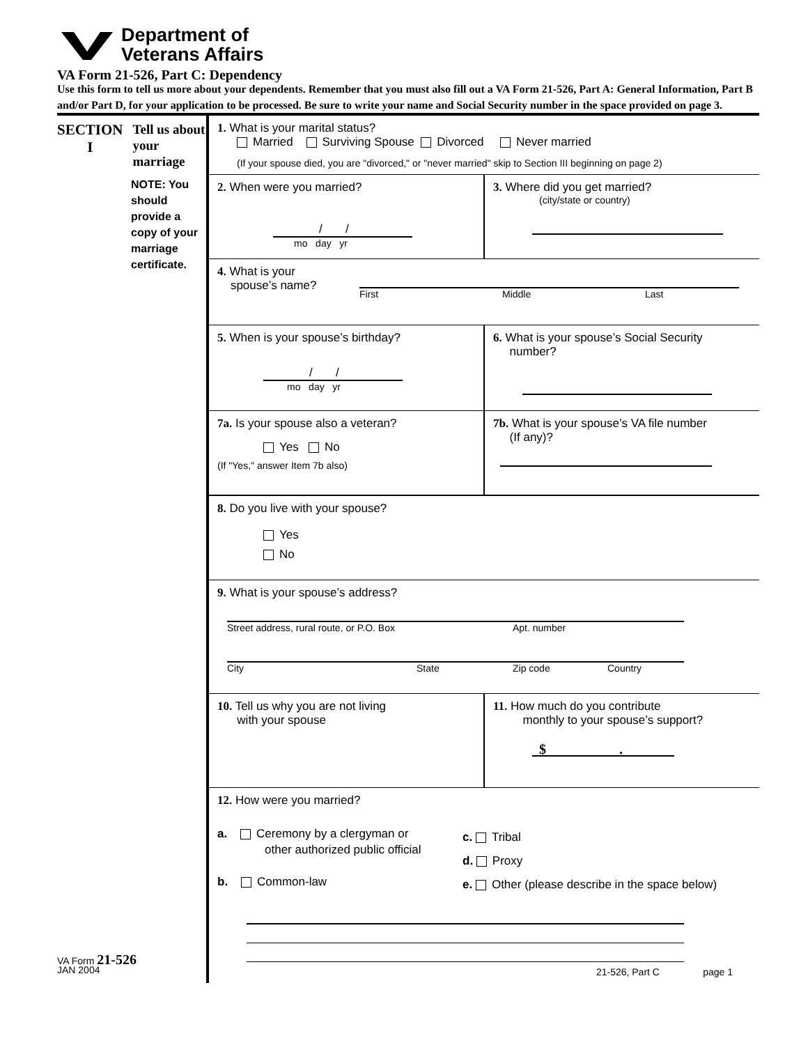Department of
Veterans Affairs
VA Form 21-526, Part C: Dependency
Use this form to tell us more about your dependents. Remember that you must also fill out a VA Form 21-526, Part A: General Information, Part B and/or Part D, for your application to be processed. Be sure to write your name and Social Security number in the space provided on page 3.
SECTION
I
Tell us about your marriage
NOTE: You should provide a copy of your marriage certificate.
VA Form 21-526
JAN 2004
1. What is your marital status?
Married Surviving Spouse Divorced Never married
(If your spouse died, you are "divorced," or "never married" skip to Section III beginning on page 2)
2. When were you married?
/ /
mo day yr
3. Where did you get married?
(city/state or country)
4. What is your
spouse’s name?
First Middle Last
5. When is your spouse’s birthday?
/ /
mo day yr
6. What is your spouse’s Social Security
number?
7a. Is your spouse also a veteran?
Yes No
(If "Yes," answer Item 7b also)
7b. What is your spouse’s VA file number
(If any)?
8. Do you live with your spouse?
Yes
No
9. What is your spouse’s address?
Street address, rural route, or P.O. Box Apt. number
City State Zip code Country
10. Tell us why you are not living
with your spouse
11. How much do you contribute
monthly to your spouse’s support?
$ .
12. How were you married?
a. Ceremony by a clergyman or
other authorized public official
b. Common-law
c. Tribal
d. Proxy
e. Other (please describe in the space below)
21-526, Part C page 1